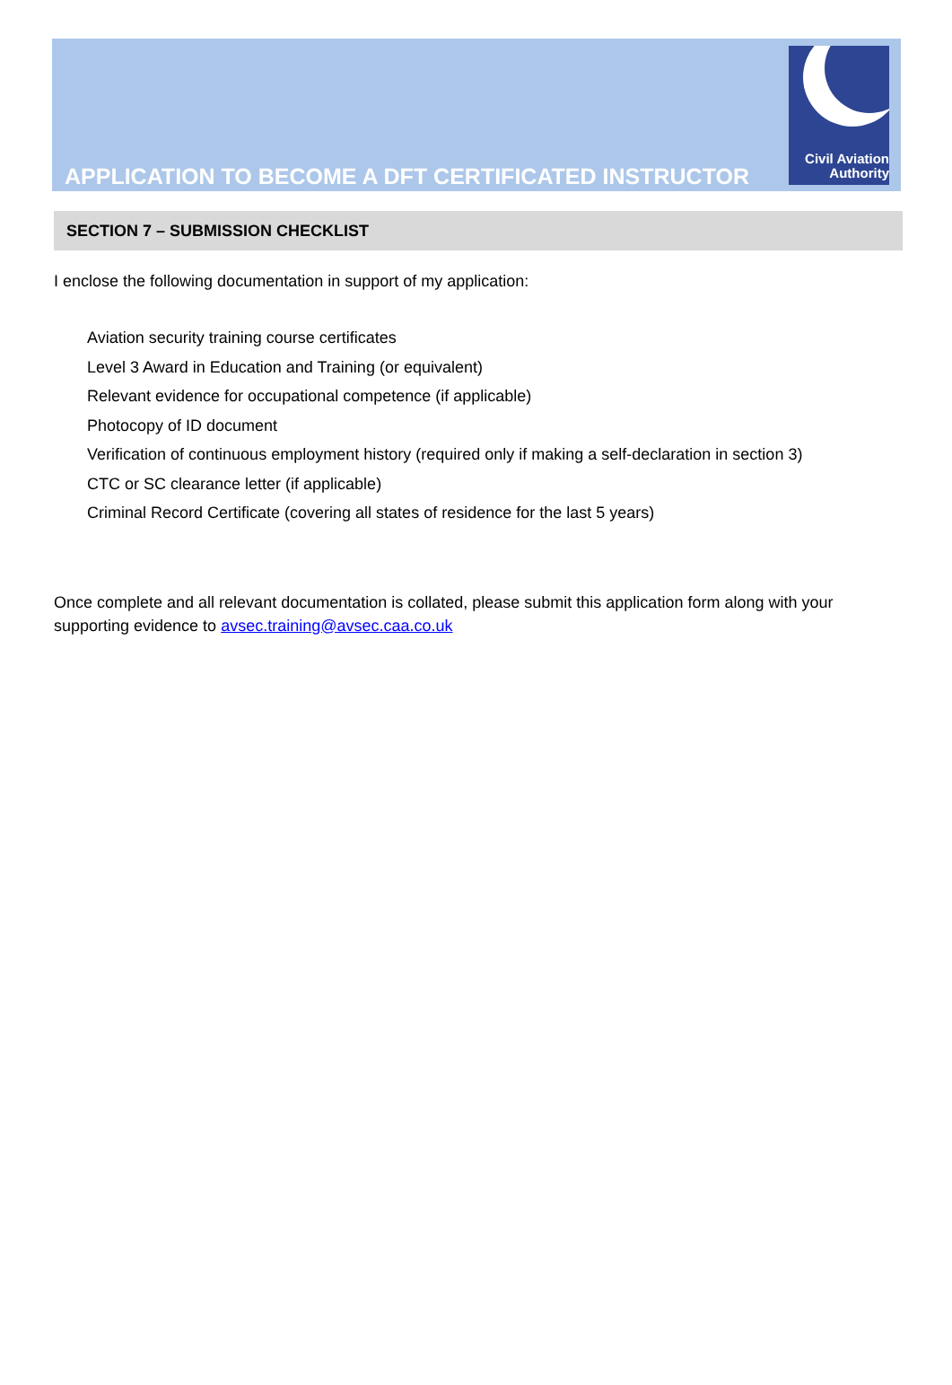APPLICATION TO BECOME A DFT CERTIFICATED INSTRUCTOR
Civil Aviation
Authority
SECTION 7 – SUBMISSION CHECKLIST
I enclose the following documentation in support of my application:
Aviation security training course certificates
Level 3 Award in Education and Training (or equivalent)
Relevant evidence for occupational competence (if applicable)
Photocopy of ID document
Verification of continuous employment history (required only if making a self-declaration in section 3)
CTC or SC clearance letter (if applicable)
Criminal Record Certificate (covering all states of residence for the last 5 years)
Once complete and all relevant documentation is collated, please submit this application form along with your supporting evidence to avsec.training@avsec.caa.co.uk